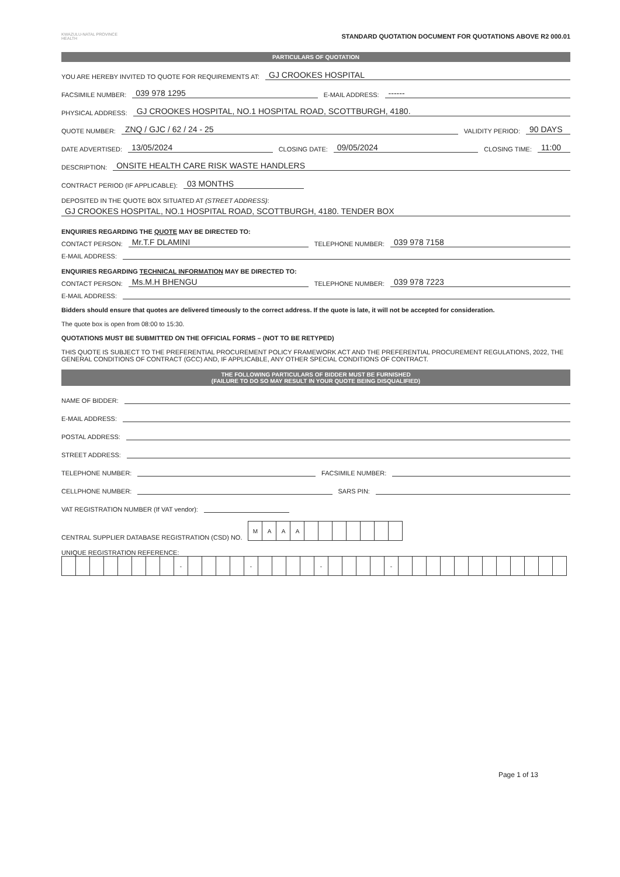KWAZULU-NATAL PROVINCE
HEALTH
STANDARD QUOTATION DOCUMENT FOR QUOTATIONS ABOVE R2 000.01
PARTICULARS OF QUOTATION
YOU ARE HEREBY INVITED TO QUOTE FOR REQUIREMENTS AT: GJ CROOKES HOSPITAL
FACSIMILE NUMBER: 039 978 1295 E-MAIL ADDRESS: ------
PHYSICAL ADDRESS: GJ CROOKES HOSPITAL, NO.1 HOSPITAL ROAD, SCOTTBURGH, 4180.
QUOTE NUMBER: ZNQ / GJC / 62 / 24 - 25 VALIDITY PERIOD: 90 DAYS
DATE ADVERTISED: 13/05/2024 CLOSING DATE: 09/05/2024 CLOSING TIME: 11:00
DESCRIPTION: ONSITE HEALTH CARE RISK WASTE HANDLERS
CONTRACT PERIOD (IF APPLICABLE): 03 MONTHS
DEPOSITED IN THE QUOTE BOX SITUATED AT (STREET ADDRESS):
GJ CROOKES HOSPITAL, NO.1 HOSPITAL ROAD, SCOTTBURGH, 4180. TENDER BOX
ENQUIRIES REGARDING THE QUOTE MAY BE DIRECTED TO:
CONTACT PERSON: Mr.T.F DLAMINI TELEPHONE NUMBER: 039 978 7158
E-MAIL ADDRESS:
ENQUIRIES REGARDING TECHNICAL INFORMATION MAY BE DIRECTED TO:
CONTACT PERSON: Ms.M.H BHENGU TELEPHONE NUMBER: 039 978 7223
E-MAIL ADDRESS:
Bidders should ensure that quotes are delivered timeously to the correct address. If the quote is late, it will not be accepted for consideration.
The quote box is open from 08:00 to 15:30.
QUOTATIONS MUST BE SUBMITTED ON THE OFFICIAL FORMS – (NOT TO BE RETYPED)
THIS QUOTE IS SUBJECT TO THE PREFERENTIAL PROCUREMENT POLICY FRAMEWORK ACT AND THE PREFERENTIAL PROCUREMENT REGULATIONS, 2022, THE GENERAL CONDITIONS OF CONTRACT (GCC) AND, IF APPLICABLE, ANY OTHER SPECIAL CONDITIONS OF CONTRACT.
THE FOLLOWING PARTICULARS OF BIDDER MUST BE FURNISHED
(FAILURE TO DO SO MAY RESULT IN YOUR QUOTE BEING DISQUALIFIED)
NAME OF BIDDER:
E-MAIL ADDRESS:
POSTAL ADDRESS:
STREET ADDRESS:
TELEPHONE NUMBER: FACSIMILE NUMBER:
CELLPHONE NUMBER: SARS PIN:
VAT REGISTRATION NUMBER (If VAT vendor):
CENTRAL SUPPLIER DATABASE REGISTRATION (CSD) NO.
| M | A | A | A | | | | | | | |
UNIQUE REGISTRATION REFERENCE:
| | | | | | | | | - | | | | | - | | | | | - | | | | | - | | | | | | | | | | | | |
Page 1 of 13